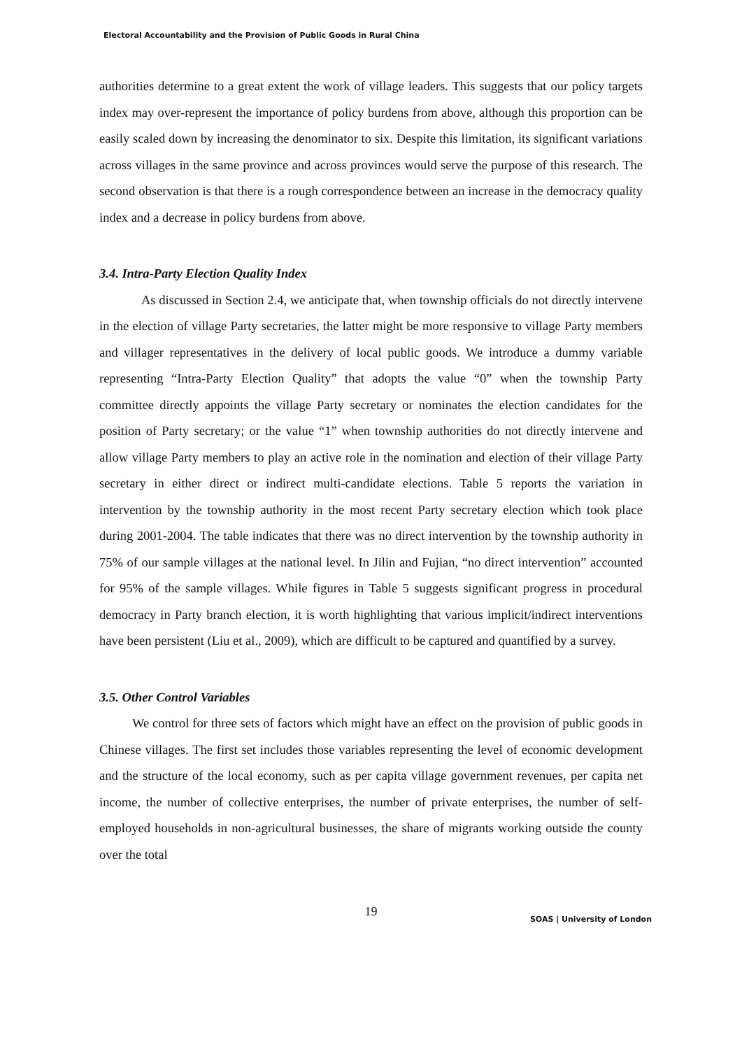Electoral Accountability and the Provision of Public Goods in Rural China
authorities determine to a great extent the work of village leaders. This suggests that our policy targets index may over-represent the importance of policy burdens from above, although this proportion can be easily scaled down by increasing the denominator to six. Despite this limitation, its significant variations across villages in the same province and across provinces would serve the purpose of this research. The second observation is that there is a rough correspondence between an increase in the democracy quality index and a decrease in policy burdens from above.
3.4. Intra-Party Election Quality Index
As discussed in Section 2.4, we anticipate that, when township officials do not directly intervene in the election of village Party secretaries, the latter might be more responsive to village Party members and villager representatives in the delivery of local public goods. We introduce a dummy variable representing “Intra-Party Election Quality” that adopts the value “0” when the township Party committee directly appoints the village Party secretary or nominates the election candidates for the position of Party secretary; or the value “1” when township authorities do not directly intervene and allow village Party members to play an active role in the nomination and election of their village Party secretary in either direct or indirect multi-candidate elections. Table 5 reports the variation in intervention by the township authority in the most recent Party secretary election which took place during 2001-2004. The table indicates that there was no direct intervention by the township authority in 75% of our sample villages at the national level. In Jilin and Fujian, “no direct intervention” accounted for 95% of the sample villages. While figures in Table 5 suggests significant progress in procedural democracy in Party branch election, it is worth highlighting that various implicit/indirect interventions have been persistent (Liu et al., 2009), which are difficult to be captured and quantified by a survey.
3.5. Other Control Variables
We control for three sets of factors which might have an effect on the provision of public goods in Chinese villages. The first set includes those variables representing the level of economic development and the structure of the local economy, such as per capita village government revenues, per capita net income, the number of collective enterprises, the number of private enterprises, the number of self-employed households in non-agricultural businesses, the share of migrants working outside the county over the total
19
SOAS | University of London